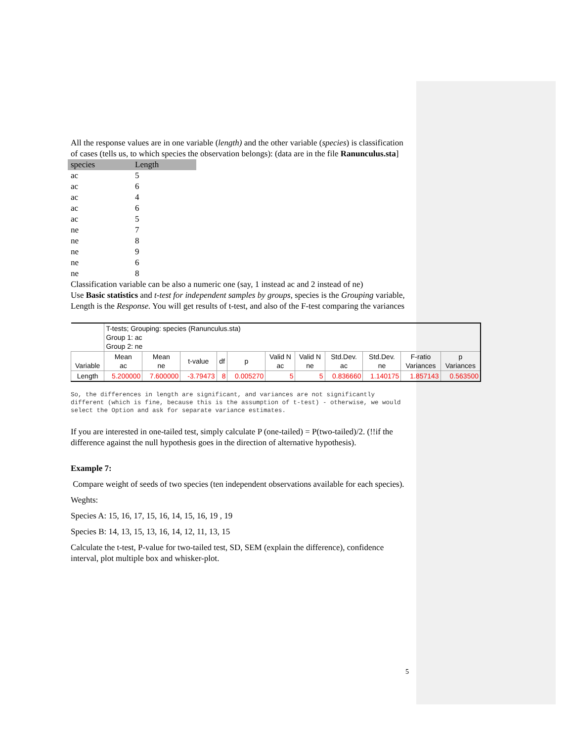All the response values are in one variable (length) and the other variable (species) is classification of cases (tells us, to which species the observation belongs): (data are in the file Ranunculus.sta]
| species | Length |
| ac | 5 |
| ac | 6 |
| ac | 4 |
| ac | 6 |
| ac | 5 |
| ne | 7 |
| ne | 8 |
| ne | 9 |
| ne | 6 |
| ne | 8 |
Classification variable can be also a numeric one (say, 1 instead ac and 2 instead of ne)
Use Basic statistics and t-test for independent samples by groups, species is the Grouping variable, Length is the Response. You will get results of t-test, and also of the F-test comparing the variances
| | T-tests; Grouping: species (Ranunculus.sta) Group 1: ac Group 2: ne | | | | | | | | | | |
| Variable | Mean ac | Mean ne | t-value | df | p | Valid N ac | Valid N ne | Std.Dev. ac | Std.Dev. ne | F-ratio Variances | p Variances |
| Length | 5.200000 | 7.600000 | -3.79473 | 8 | 0.005270 | 5 | 5 | 0.836660 | 1.140175 | 1.857143 | 0.563500 |
So, the differences in length are significant, and variances are not significantly different (which is fine, because this is the assumption of t-test) - otherwise, we would select the Option and ask for separate variance estimates.
If you are interested in one-tailed test, simply calculate P (one-tailed) = P(two-tailed)/2. (!!if the difference against the null hypothesis goes in the direction of alternative hypothesis).
Example 7:
Compare weight of seeds of two species (ten independent observations available for each species).
Weghts:
Species A: 15, 16, 17, 15, 16, 14, 15, 16, 19 , 19
Species B: 14, 13, 15, 13, 16, 14, 12, 11, 13, 15
Calculate the t-test, P-value for two-tailed test, SD, SEM (explain the difference), confidence interval, plot multiple box and whisker-plot.
5